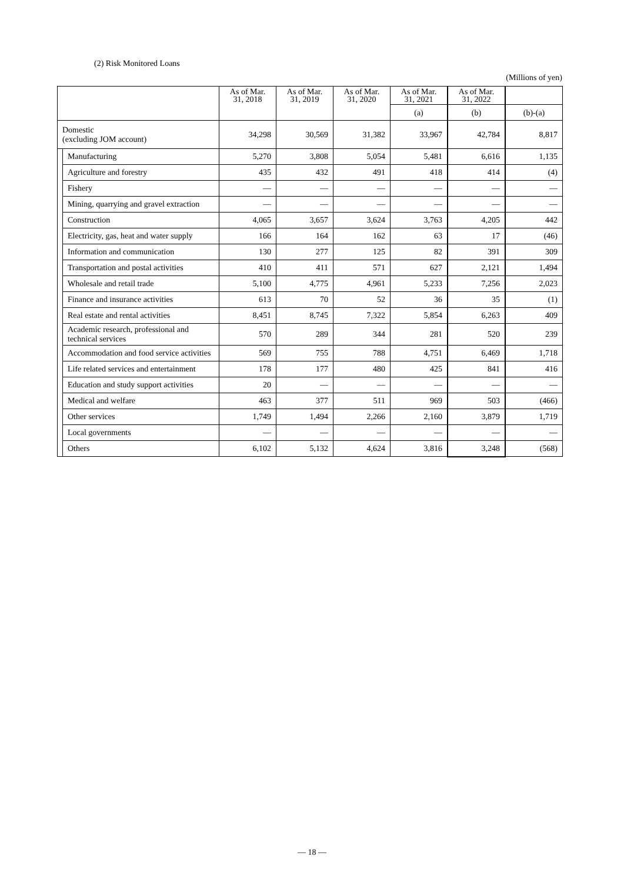(2) Risk Monitored Loans
(Millions of yen)
| | | As of Mar. 31, 2018 | As of Mar. 31, 2019 | As of Mar. 31, 2020 | As of Mar. 31, 2021 | As of Mar. 31, 2022 | |
| --- | --- | --- | --- | --- | --- | --- | --- |
| | | | | | (a) | (b) | (b)-(a) |
| Domestic (excluding JOM account) | | 34,298 | 30,569 | 31,382 | 33,967 | 42,784 | 8,817 |
| | Manufacturing | 5,270 | 3,808 | 5,054 | 5,481 | 6,616 | 1,135 |
| | Agriculture and forestry | 435 | 432 | 491 | 418 | 414 | (4) |
| | Fishery | — | — | — | — | — | — |
| | Mining, quarrying and gravel extraction | — | — | — | — | — | — |
| | Construction | 4,065 | 3,657 | 3,624 | 3,763 | 4,205 | 442 |
| | Electricity, gas, heat and water supply | 166 | 164 | 162 | 63 | 17 | (46) |
| | Information and communication | 130 | 277 | 125 | 82 | 391 | 309 |
| | Transportation and postal activities | 410 | 411 | 571 | 627 | 2,121 | 1,494 |
| | Wholesale and retail trade | 5,100 | 4,775 | 4,961 | 5,233 | 7,256 | 2,023 |
| | Finance and insurance activities | 613 | 70 | 52 | 36 | 35 | (1) |
| | Real estate and rental activities | 8,451 | 8,745 | 7,322 | 5,854 | 6,263 | 409 |
| | Academic research, professional and technical services | 570 | 289 | 344 | 281 | 520 | 239 |
| | Accommodation and food service activities | 569 | 755 | 788 | 4,751 | 6,469 | 1,718 |
| | Life related services and entertainment | 178 | 177 | 480 | 425 | 841 | 416 |
| | Education and study support activities | 20 | — | — | — | — | — |
| | Medical and welfare | 463 | 377 | 511 | 969 | 503 | (466) |
| | Other services | 1,749 | 1,494 | 2,266 | 2,160 | 3,879 | 1,719 |
| | Local governments | — | — | — | — | — | — |
| | Others | 6,102 | 5,132 | 4,624 | 3,816 | 3,248 | (568) |
— 18 —